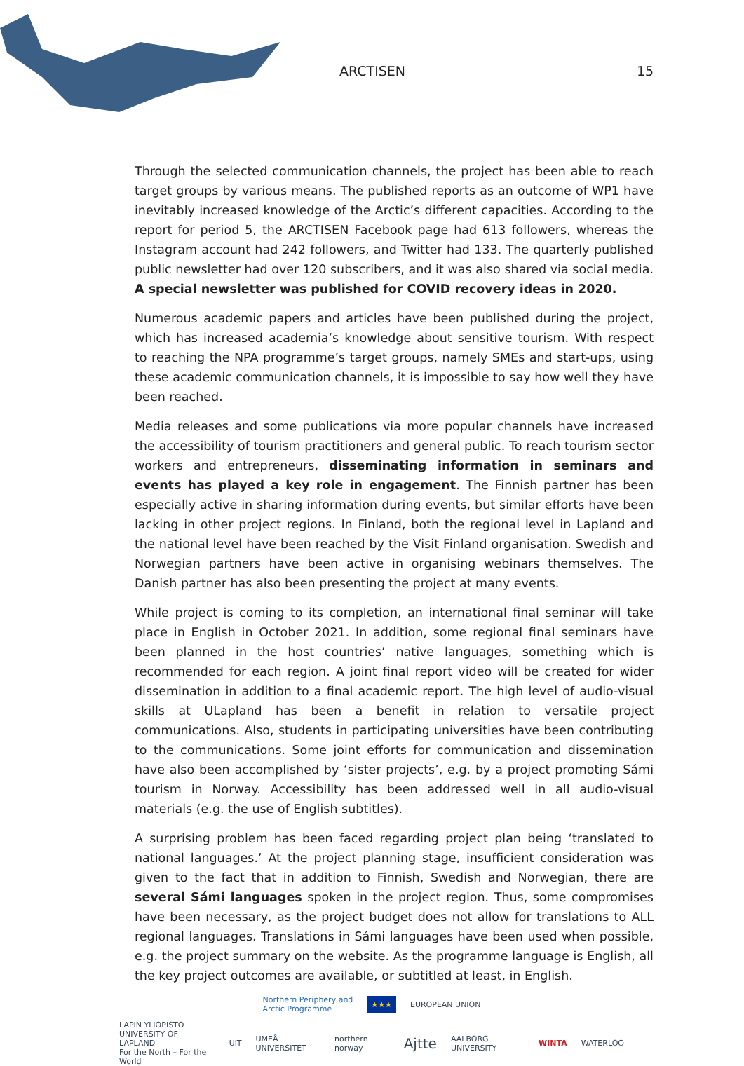ARCTISEN 15
Through the selected communication channels, the project has been able to reach target groups by various means. The published reports as an outcome of WP1 have inevitably increased knowledge of the Arctic’s different capacities. According to the report for period 5, the ARCTISEN Facebook page had 613 followers, whereas the Instagram account had 242 followers, and Twitter had 133. The quarterly published public newsletter had over 120 subscribers, and it was also shared via social media. A special newsletter was published for COVID recovery ideas in 2020.
Numerous academic papers and articles have been published during the project, which has increased academia’s knowledge about sensitive tourism. With respect to reaching the NPA programme’s target groups, namely SMEs and start-ups, using these academic communication channels, it is impossible to say how well they have been reached.
Media releases and some publications via more popular channels have increased the accessibility of tourism practitioners and general public. To reach tourism sector workers and entrepreneurs, disseminating information in seminars and events has played a key role in engagement. The Finnish partner has been especially active in sharing information during events, but similar efforts have been lacking in other project regions. In Finland, both the regional level in Lapland and the national level have been reached by the Visit Finland organisation. Swedish and Norwegian partners have been active in organising webinars themselves. The Danish partner has also been presenting the project at many events.
While project is coming to its completion, an international final seminar will take place in English in October 2021. In addition, some regional final seminars have been planned in the host countries’ native languages, something which is recommended for each region. A joint final report video will be created for wider dissemination in addition to a final academic report. The high level of audio-visual skills at ULapland has been a benefit in relation to versatile project communications. Also, students in participating universities have been contributing to the communications. Some joint efforts for communication and dissemination have also been accomplished by ‘sister projects’, e.g. by a project promoting Sámi tourism in Norway. Accessibility has been addressed well in all audio-visual materials (e.g. the use of English subtitles).
A surprising problem has been faced regarding project plan being ‘translated to national languages.’ At the project planning stage, insufficient consideration was given to the fact that in addition to Finnish, Swedish and Norwegian, there are several Sámi languages spoken in the project region. Thus, some compromises have been necessary, as the project budget does not allow for translations to ALL regional languages. Translations in Sámi languages have been used when possible, e.g. the project summary on the website. As the programme language is English, all the key project outcomes are available, or subtitled at least, in English.
Northern Periphery and
Arctic Programme ★★★ EUROPEAN UNION
LAPIN YLIOPISTO
UNIVERSITY OF LAPLAND
For the North – For the World UiT UMEÅ UNIVERSITET northern norway Ajtte AALBORG UNIVERSITY WINTA WATERLOO